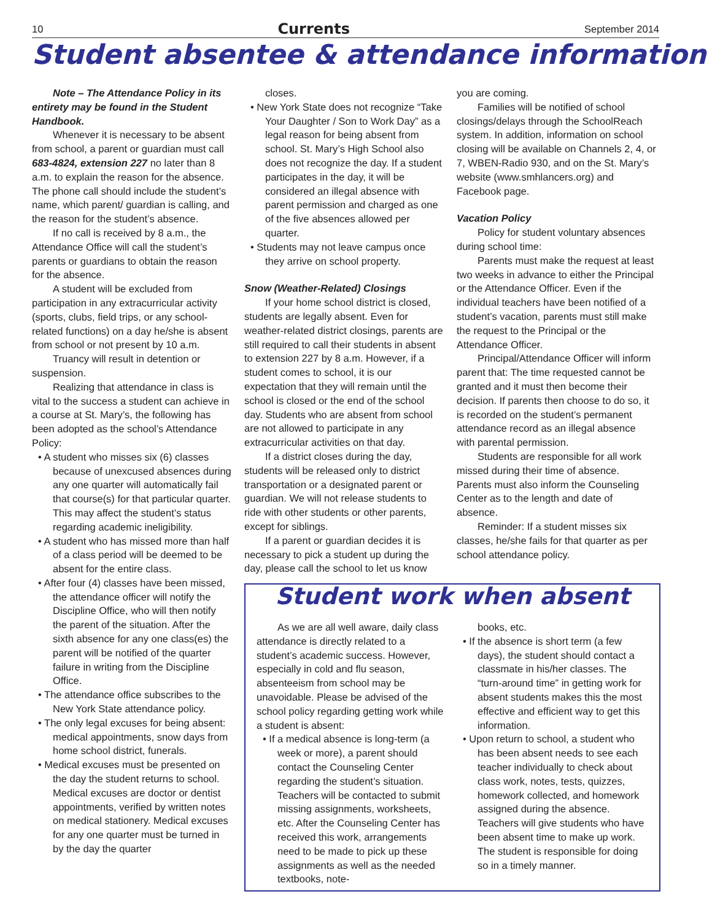10 Currents September 2014
Student absentee & attendance information
Note – The Attendance Policy in its entirety may be found in the Student Handbook.
Whenever it is necessary to be absent from school, a parent or guardian must call 683-4824, extension 227 no later than 8 a.m. to explain the reason for the absence. The phone call should include the student’s name, which parent/ guardian is calling, and the reason for the student’s absence.
If no call is received by 8 a.m., the Attendance Office will call the student’s parents or guardians to obtain the reason for the absence.
A student will be excluded from participation in any extracurricular activity (sports, clubs, field trips, or any school-related functions) on a day he/she is absent from school or not present by 10 a.m.
Truancy will result in detention or suspension.
Realizing that attendance in class is vital to the success a student can achieve in a course at St. Mary’s, the following has been adopted as the school’s Attendance Policy:
• A student who misses six (6) classes because of unexcused absences during any one quarter will automatically fail that course(s) for that particular quarter. This may affect the student’s status regarding academic ineligibility.
• A student who has missed more than half of a class period will be deemed to be absent for the entire class.
• After four (4) classes have been missed, the attendance officer will notify the Discipline Office, who will then notify the parent of the situation. After the sixth absence for any one class(es) the parent will be notified of the quarter failure in writing from the Discipline Office.
• The attendance office subscribes to the New York State attendance policy.
• The only legal excuses for being absent: medical appointments, snow days from home school district, funerals.
• Medical excuses must be presented on the day the student returns to school. Medical excuses are doctor or dentist appointments, verified by written notes on medical stationery. Medical excuses for any one quarter must be turned in by the day the quarter
closes.
• New York State does not recognize “Take Your Daughter / Son to Work Day” as a legal reason for being absent from school. St. Mary’s High School also does not recognize the day. If a student participates in the day, it will be considered an illegal absence with parent permission and charged as one of the five absences allowed per quarter.
• Students may not leave campus once they arrive on school property.
Snow (Weather-Related) Closings
If your home school district is closed, students are legally absent. Even for weather-related district closings, parents are still required to call their students in absent to extension 227 by 8 a.m. However, if a student comes to school, it is our expectation that they will remain until the school is closed or the end of the school day. Students who are absent from school are not allowed to participate in any extracurricular activities on that day.
If a district closes during the day, students will be released only to district transportation or a designated parent or guardian. We will not release students to ride with other students or other parents, except for siblings.
If a parent or guardian decides it is necessary to pick a student up during the day, please call the school to let us know
you are coming.
Families will be notified of school closings/delays through the SchoolReach system. In addition, information on school closing will be available on Channels 2, 4, or 7, WBEN-Radio 930, and on the St. Mary’s website (www.smhlancers.org) and Facebook page.
Vacation Policy
Policy for student voluntary absences during school time:
Parents must make the request at least two weeks in advance to either the Principal or the Attendance Officer. Even if the individual teachers have been notified of a student’s vacation, parents must still make the request to the Principal or the Attendance Officer.
Principal/Attendance Officer will inform parent that: The time requested cannot be granted and it must then become their decision. If parents then choose to do so, it is recorded on the student’s permanent attendance record as an illegal absence with parental permission.
Students are responsible for all work missed during their time of absence. Parents must also inform the Counseling Center as to the length and date of absence.
Reminder: If a student misses six classes, he/she fails for that quarter as per school attendance policy.
Student work when absent
As we are all well aware, daily class attendance is directly related to a student’s academic success. However, especially in cold and flu season, absenteeism from school may be unavoidable. Please be advised of the school policy regarding getting work while a student is absent:
• If a medical absence is long-term (a week or more), a parent should contact the Counseling Center regarding the student’s situation. Teachers will be contacted to submit missing assignments, worksheets, etc. After the Counseling Center has received this work, arrangements need to be made to pick up these assignments as well as the needed textbooks, note-
books, etc.
• If the absence is short term (a few days), the student should contact a classmate in his/her classes. The “turn-around time” in getting work for absent students makes this the most effective and efficient way to get this information.
• Upon return to school, a student who has been absent needs to see each teacher individually to check about class work, notes, tests, quizzes, homework collected, and homework assigned during the absence. Teachers will give students who have been absent time to make up work. The student is responsible for doing so in a timely manner.